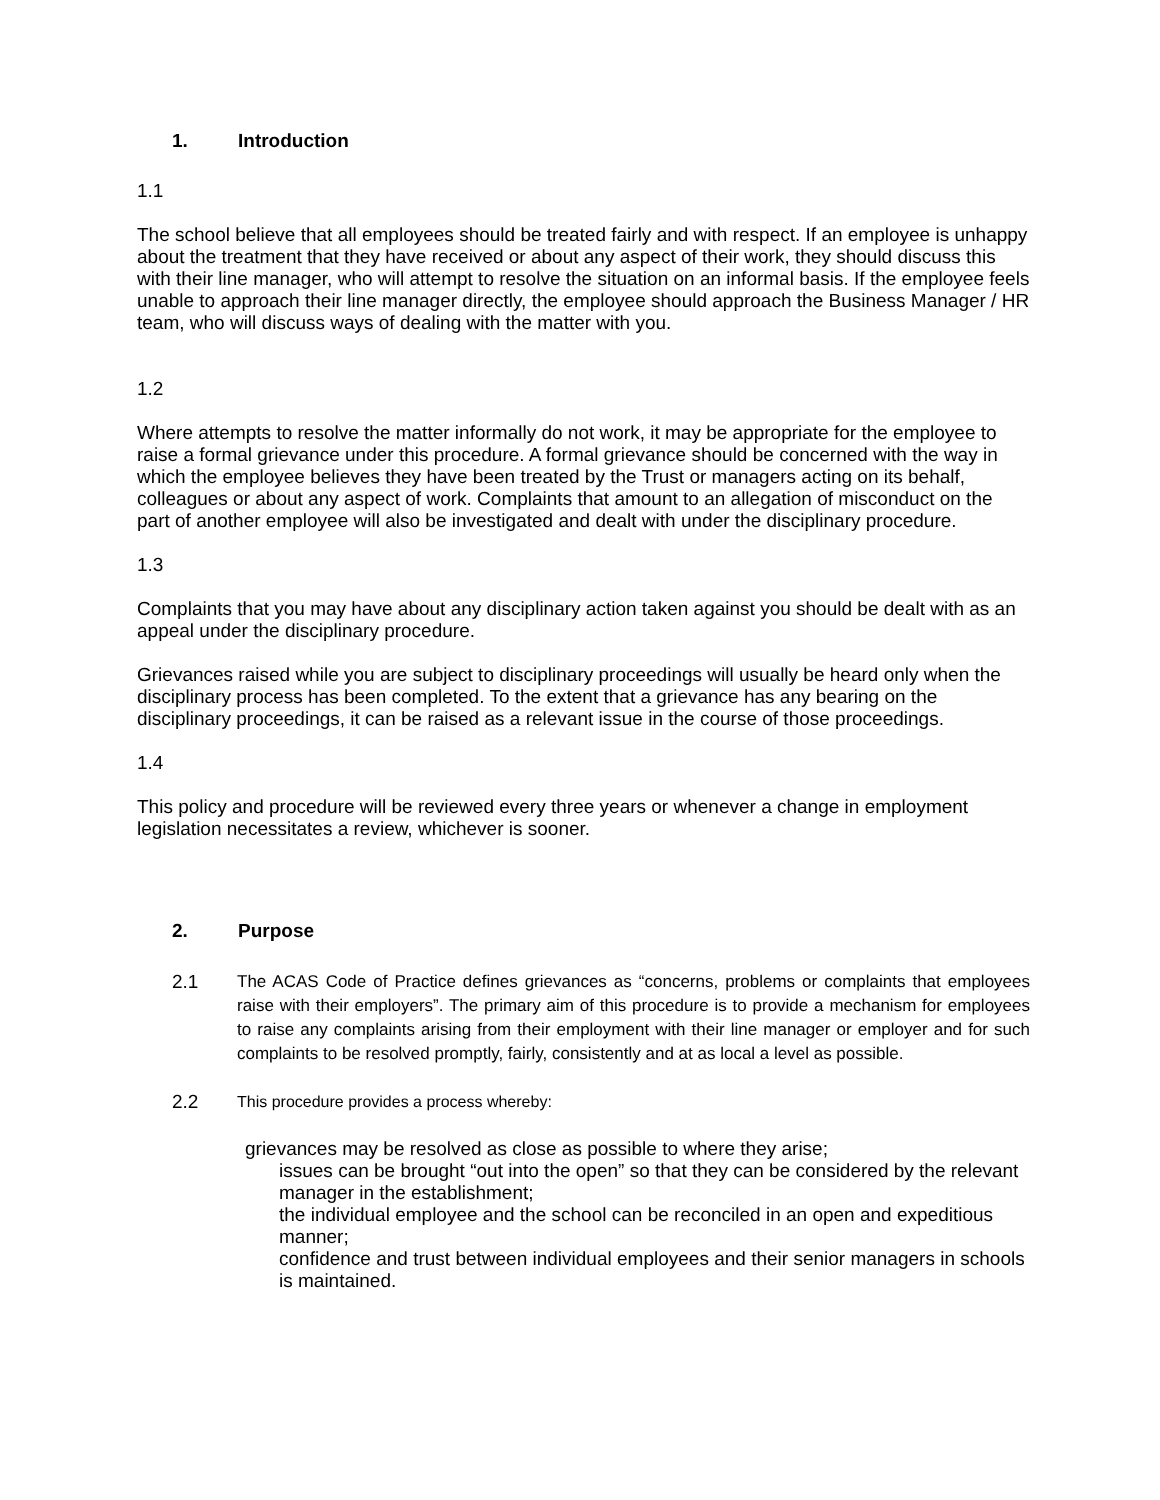1. Introduction
1.1
The school believe that all employees should be treated fairly and with respect. If an employee is unhappy about the treatment that they have received or about any aspect of their work, they should discuss this with their line manager, who will attempt to resolve the situation on an informal basis. If the employee feels unable to approach their line manager directly, the employee should approach the Business Manager / HR team, who will discuss ways of dealing with the matter with you.
1.2
Where attempts to resolve the matter informally do not work, it may be appropriate for the employee to raise a formal grievance under this procedure. A formal grievance should be concerned with the way in which the employee believes they have been treated by the Trust or managers acting on its behalf, colleagues or about any aspect of work. Complaints that amount to an allegation of misconduct on the part of another employee will also be investigated and dealt with under the disciplinary procedure.
1.3
Complaints that you may have about any disciplinary action taken against you should be dealt with as an appeal under the disciplinary procedure.
Grievances raised while you are subject to disciplinary proceedings will usually be heard only when the disciplinary process has been completed. To the extent that a grievance has any bearing on the disciplinary proceedings, it can be raised as a relevant issue in the course of those proceedings.
1.4
This policy and procedure will be reviewed every three years or whenever a change in employment legislation necessitates a review, whichever is sooner.
2. Purpose
2.1 The ACAS Code of Practice defines grievances as “concerns, problems or complaints that employees raise with their employers”. The primary aim of this procedure is to provide a mechanism for employees to raise any complaints arising from their employment with their line manager or employer and for such complaints to be resolved promptly, fairly, consistently and at as local a level as possible.
2.2
This procedure provides a process whereby:
grievances may be resolved as close as possible to where they arise;
issues can be brought “out into the open” so that they can be considered by the relevant manager in the establishment;
the individual employee and the school can be reconciled in an open and expeditious manner;
confidence and trust between individual employees and their senior managers in schools is maintained.